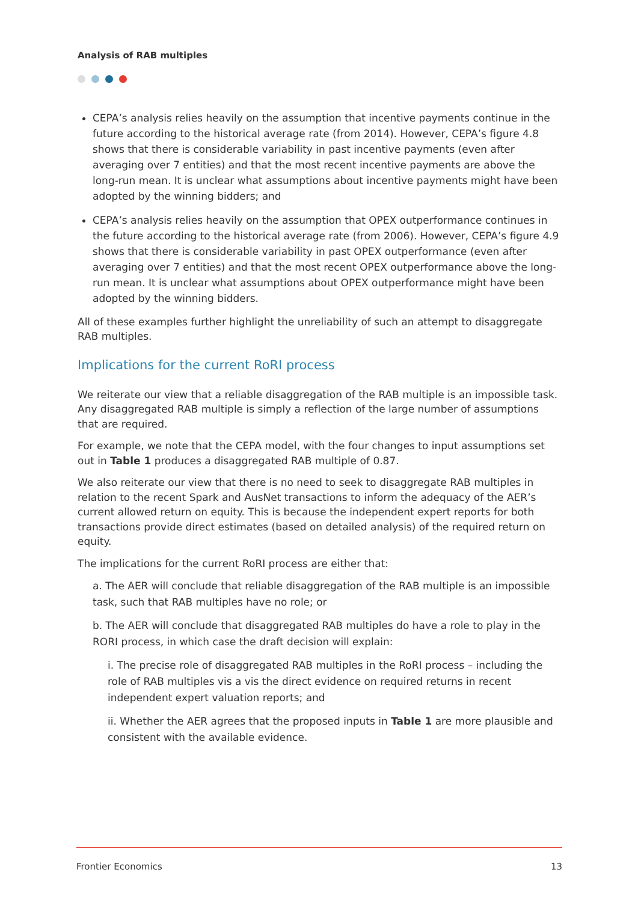Analysis of RAB multiples
CEPA’s analysis relies heavily on the assumption that incentive payments continue in the future according to the historical average rate (from 2014). However, CEPA’s figure 4.8 shows that there is considerable variability in past incentive payments (even after averaging over 7 entities) and that the most recent incentive payments are above the long-run mean. It is unclear what assumptions about incentive payments might have been adopted by the winning bidders; and
CEPA’s analysis relies heavily on the assumption that OPEX outperformance continues in the future according to the historical average rate (from 2006). However, CEPA’s figure 4.9 shows that there is considerable variability in past OPEX outperformance (even after averaging over 7 entities) and that the most recent OPEX outperformance above the long-run mean. It is unclear what assumptions about OPEX outperformance might have been adopted by the winning bidders.
All of these examples further highlight the unreliability of such an attempt to disaggregate RAB multiples.
Implications for the current RoRI process
We reiterate our view that a reliable disaggregation of the RAB multiple is an impossible task. Any disaggregated RAB multiple is simply a reflection of the large number of assumptions that are required.
For example, we note that the CEPA model, with the four changes to input assumptions set out in Table 1 produces a disaggregated RAB multiple of 0.87.
We also reiterate our view that there is no need to seek to disaggregate RAB multiples in relation to the recent Spark and AusNet transactions to inform the adequacy of the AER’s current allowed return on equity. This is because the independent expert reports for both transactions provide direct estimates (based on detailed analysis) of the required return on equity.
The implications for the current RoRI process are either that:
a. The AER will conclude that reliable disaggregation of the RAB multiple is an impossible task, such that RAB multiples have no role; or
b. The AER will conclude that disaggregated RAB multiples do have a role to play in the RORI process, in which case the draft decision will explain:
i. The precise role of disaggregated RAB multiples in the RoRI process – including the role of RAB multiples vis a vis the direct evidence on required returns in recent independent expert valuation reports; and
ii. Whether the AER agrees that the proposed inputs in Table 1 are more plausible and consistent with the available evidence.
Frontier Economics 13